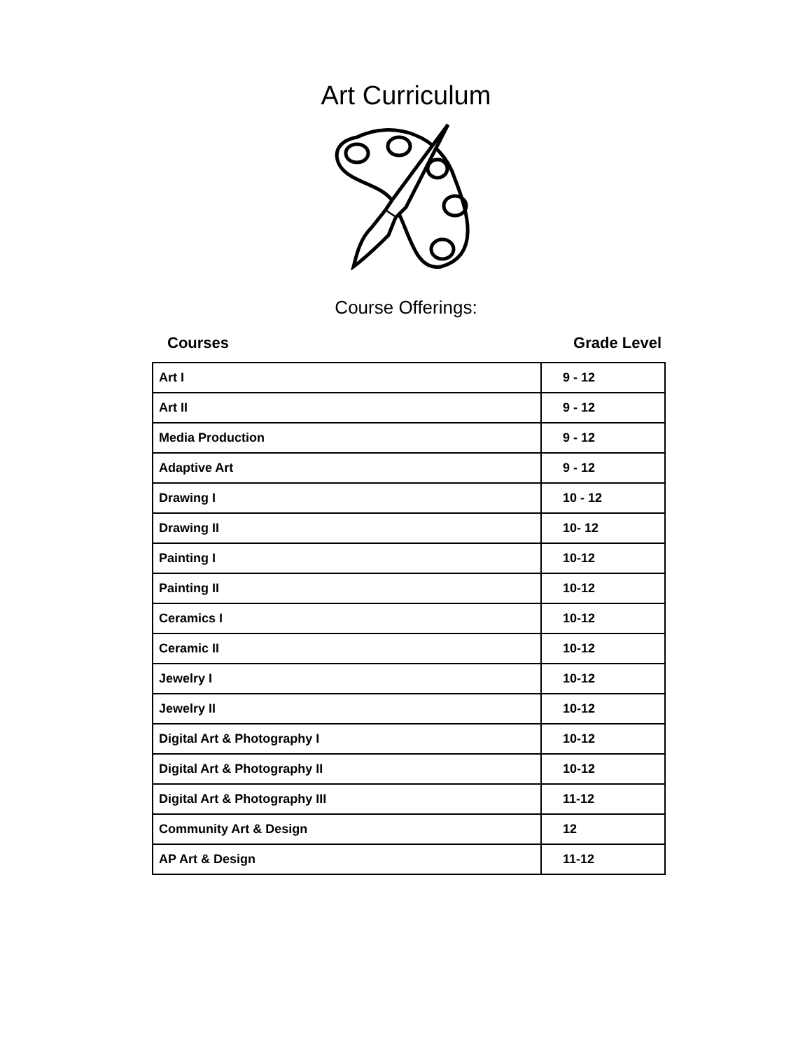Art Curriculum
Course Offerings:
Courses Grade Level
| Art I | 9 - 12 |
| Art II | 9 - 12 |
| Media Production | 9 - 12 |
| Adaptive Art | 9 - 12 |
| Drawing I | 10 - 12 |
| Drawing II | 10- 12 |
| Painting I | 10-12 |
| Painting II | 10-12 |
| Ceramics I | 10-12 |
| Ceramic II | 10-12 |
| Jewelry I | 10-12 |
| Jewelry II | 10-12 |
| Digital Art & Photography I | 10-12 |
| Digital Art & Photography II | 10-12 |
| Digital Art & Photography III | 11-12 |
| Community Art & Design | 12 |
| AP Art & Design | 11-12 |